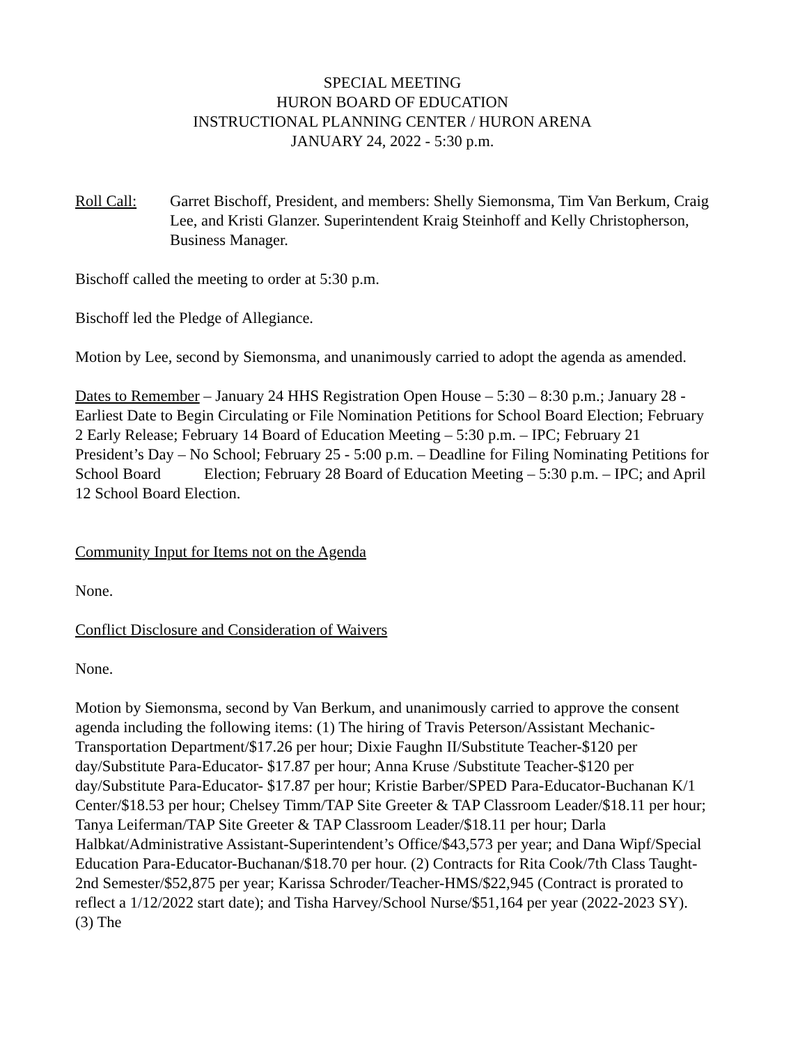SPECIAL MEETING
HURON BOARD OF EDUCATION
INSTRUCTIONAL PLANNING CENTER / HURON ARENA
JANUARY 24, 2022 - 5:30 p.m.
Roll Call: Garret Bischoff, President, and members: Shelly Siemonsma, Tim Van Berkum, Craig Lee, and Kristi Glanzer. Superintendent Kraig Steinhoff and Kelly Christopherson, Business Manager.
Bischoff called the meeting to order at 5:30 p.m.
Bischoff led the Pledge of Allegiance.
Motion by Lee, second by Siemonsma, and unanimously carried to adopt the agenda as amended.
Dates to Remember – January 24 HHS Registration Open House – 5:30 – 8:30 p.m.; January 28 - Earliest Date to Begin Circulating or File Nomination Petitions for School Board Election; February 2 Early Release; February 14 Board of Education Meeting – 5:30 p.m. – IPC; February 21 President’s Day – No School; February 25 - 5:00 p.m. – Deadline for Filing Nominating Petitions for School Board Election; February 28 Board of Education Meeting – 5:30 p.m. – IPC; and April 12 School Board Election.
Community Input for Items not on the Agenda
None.
Conflict Disclosure and Consideration of Waivers
None.
Motion by Siemonsma, second by Van Berkum, and unanimously carried to approve the consent agenda including the following items: (1) The hiring of Travis Peterson/Assistant Mechanic-Transportation Department/$17.26 per hour; Dixie Faughn II/Substitute Teacher-$120 per day/Substitute Para-Educator- $17.87 per hour; Anna Kruse /Substitute Teacher-$120 per day/Substitute Para-Educator- $17.87 per hour; Kristie Barber/SPED Para-Educator-Buchanan K/1 Center/$18.53 per hour; Chelsey Timm/TAP Site Greeter & TAP Classroom Leader/$18.11 per hour; Tanya Leiferman/TAP Site Greeter & TAP Classroom Leader/$18.11 per hour; Darla Halbkat/Administrative Assistant-Superintendent’s Office/$43,573 per year; and Dana Wipf/Special Education Para-Educator-Buchanan/$18.70 per hour. (2) Contracts for Rita Cook/7th Class Taught-2nd Semester/$52,875 per year; Karissa Schroder/Teacher-HMS/$22,945 (Contract is prorated to reflect a 1/12/2022 start date); and Tisha Harvey/School Nurse/$51,164 per year (2022-2023 SY). (3) The